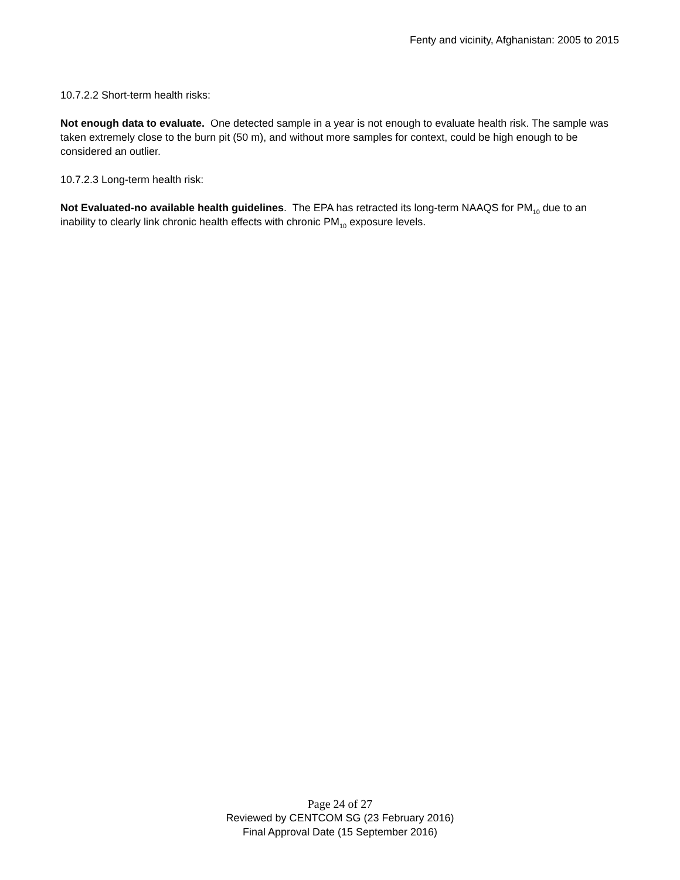Fenty and vicinity, Afghanistan: 2005 to 2015
10.7.2.2 Short-term health risks:
Not enough data to evaluate. One detected sample in a year is not enough to evaluate health risk. The sample was taken extremely close to the burn pit (50 m), and without more samples for context, could be high enough to be considered an outlier.
10.7.2.3 Long-term health risk:
Not Evaluated-no available health guidelines. The EPA has retracted its long-term NAAQS for PM<sub>10</sub> due to an inability to clearly link chronic health effects with chronic PM<sub>10</sub> exposure levels.
Page 24 of 27
Reviewed by CENTCOM SG (23 February 2016)
Final Approval Date (15 September 2016)